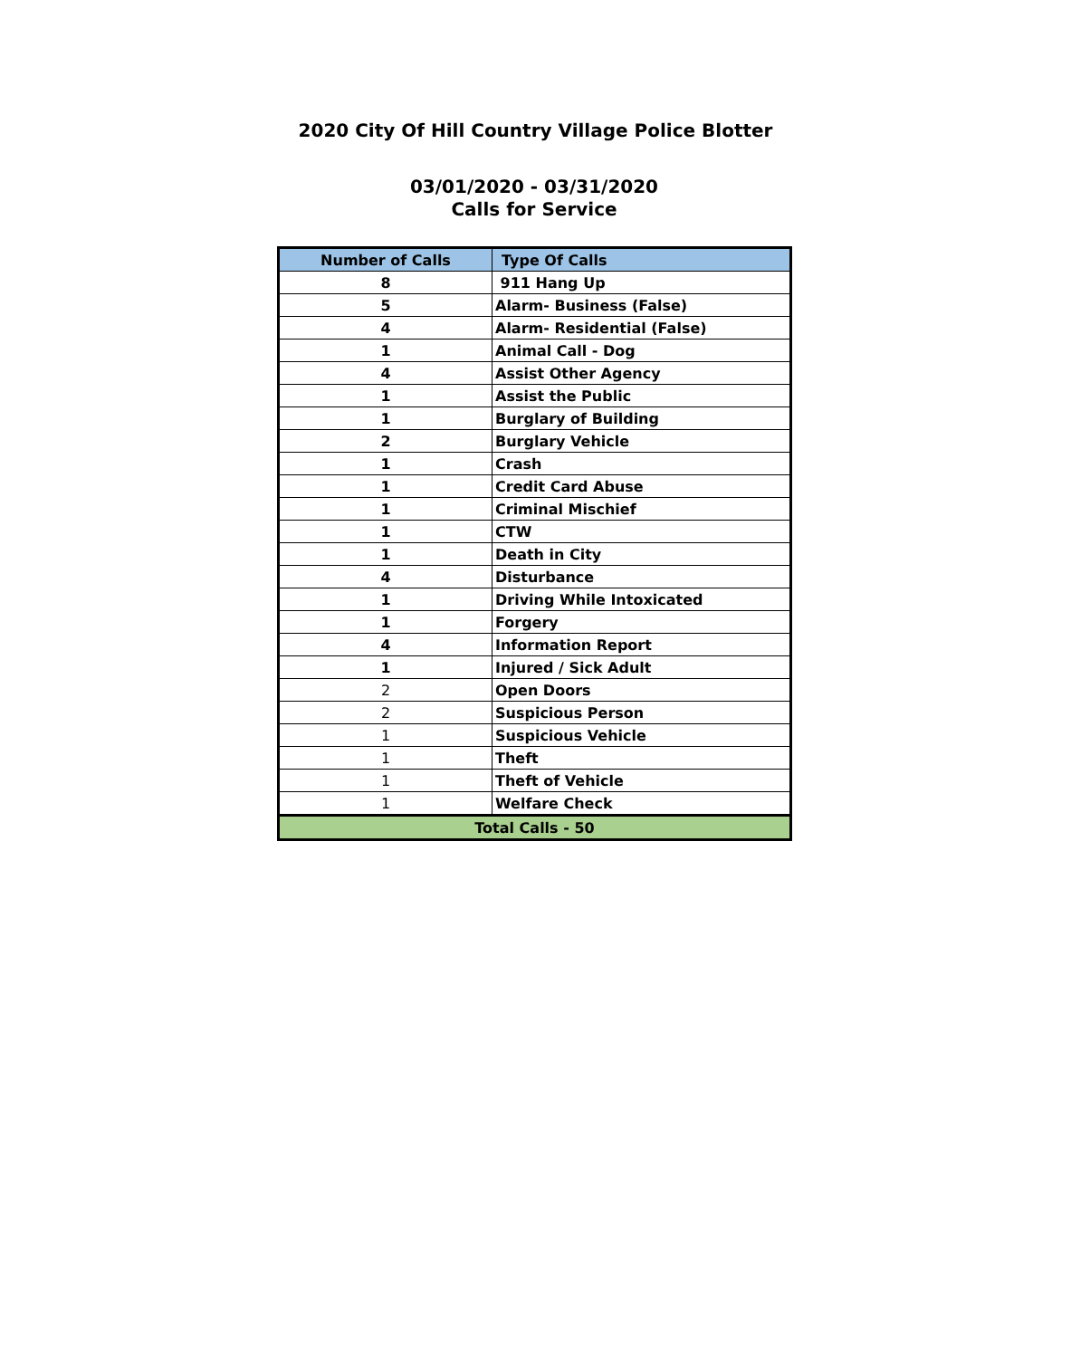2020 City Of Hill Country Village Police Blotter
03/01/2020 - 03/31/2020
Calls for Service
| Number of Calls | Type Of Calls |
| --- | --- |
| 8 | 911 Hang Up |
| 5 | Alarm- Business (False) |
| 4 | Alarm- Residential (False) |
| 1 | Animal Call - Dog |
| 4 | Assist Other Agency |
| 1 | Assist the Public |
| 1 | Burglary of Building |
| 2 | Burglary Vehicle |
| 1 | Crash |
| 1 | Credit Card Abuse |
| 1 | Criminal Mischief |
| 1 | CTW |
| 1 | Death in City |
| 4 | Disturbance |
| 1 | Driving While Intoxicated |
| 1 | Forgery |
| 4 | Information Report |
| 1 | Injured / Sick Adult |
| 2 | Open Doors |
| 2 | Suspicious Person |
| 1 | Suspicious Vehicle |
| 1 | Theft |
| 1 | Theft of Vehicle |
| 1 | Welfare Check |
| Total Calls - 50 | |